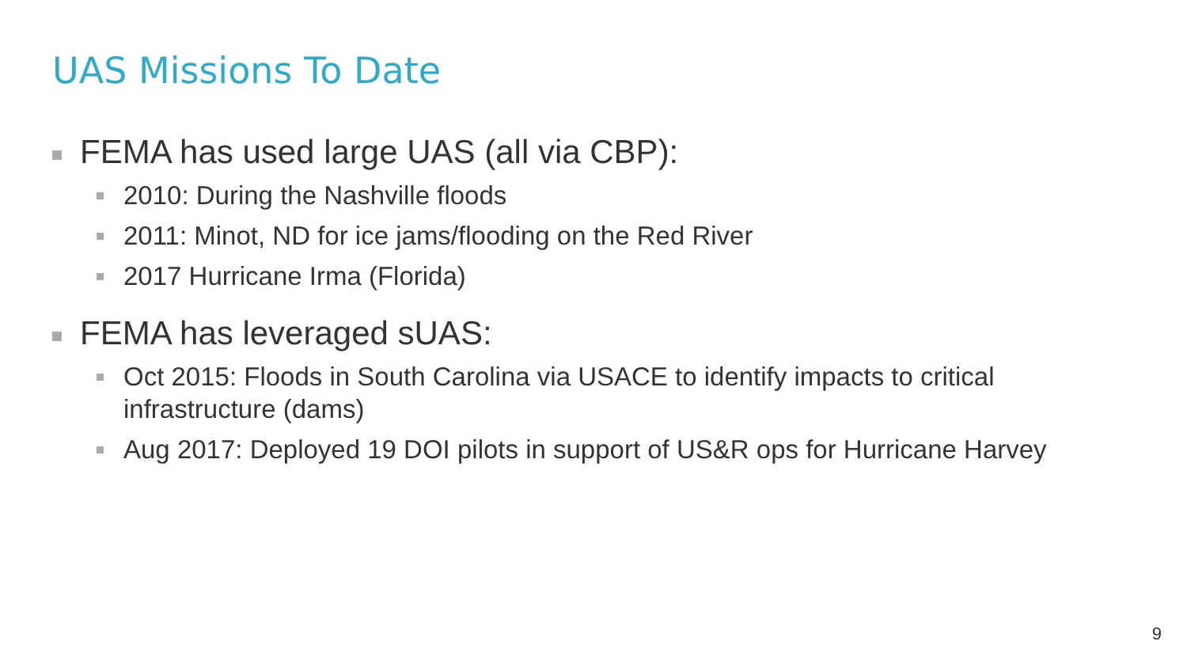UAS Missions To Date
FEMA has used large UAS (all via CBP):
2010: During the Nashville floods
2011: Minot, ND for ice jams/flooding on the Red River
2017 Hurricane Irma (Florida)
FEMA has leveraged sUAS:
Oct 2015: Floods in South Carolina via USACE to identify impacts to critical infrastructure (dams)
Aug 2017: Deployed 19 DOI pilots in support of US&R ops for Hurricane Harvey
9